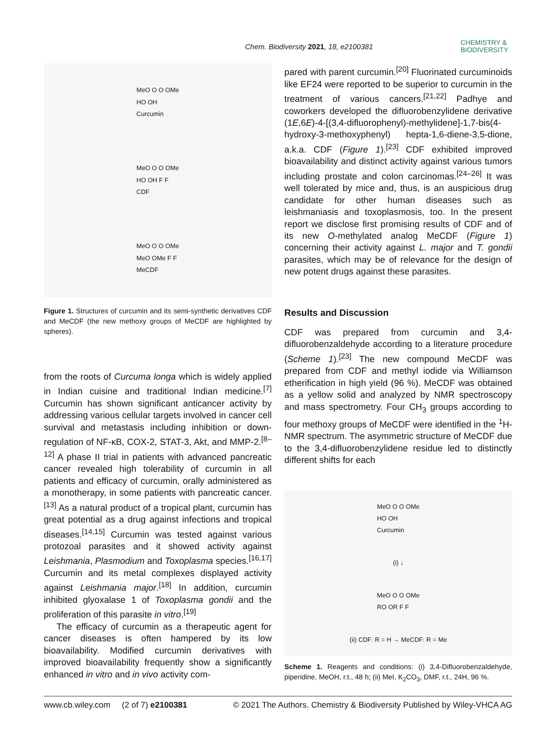Chem. Biodiversity 2021, 18, e2100381 CHEMISTRY &
BIODIVERSITY
MeO O O OMe
HO OH
Curcumin
MeO O O OMe
HO OH F F
CDF
MeO O O OMe
MeO OMe F F
MeCDF
Figure 1. Structures of curcumin and its semi-synthetic derivatives CDF and MeCDF (the new methoxy groups of MeCDF are highlighted by spheres).
from the roots of Curcuma longa which is widely applied in Indian cuisine and traditional Indian medicine.<sup>[7]</sup> Curcumin has shown significant anticancer activity by addressing various cellular targets involved in cancer cell survival and metastasis including inhibition or down-regulation of NF-κB, COX-2, STAT-3, Akt, and MMP-2.<sup>[8–12]</sup> A phase II trial in patients with advanced pancreatic cancer revealed high tolerability of curcumin in all patients and efficacy of curcumin, orally administered as a monotherapy, in some patients with pancreatic cancer.<sup>[13]</sup> As a natural product of a tropical plant, curcumin has great potential as a drug against infections and tropical diseases.<sup>[14,15]</sup> Curcumin was tested against various protozoal parasites and it showed activity against Leishmania, Plasmodium and Toxoplasma species.<sup>[16,17]</sup> Curcumin and its metal complexes displayed activity against Leishmania major.<sup>[18]</sup> In addition, curcumin inhibited glyoxalase 1 of Toxoplasma gondii and the proliferation of this parasite in vitro.<sup>[19]</sup>
The efficacy of curcumin as a therapeutic agent for cancer diseases is often hampered by its low bioavailability. Modified curcumin derivatives with improved bioavailability frequently show a significantly enhanced in vitro and in vivo activity com-
pared with parent curcumin.<sup>[20]</sup> Fluorinated curcuminoids like EF24 were reported to be superior to curcumin in the treatment of various cancers.<sup>[21,22]</sup> Padhye and coworkers developed the difluorobenzylidene derivative (1E,6E)-4-[(3,4-difluorophenyl)-methylidene]-1,7-bis(4-hydroxy-3-methoxyphenyl) hepta-1,6-diene-3,5-dione, a.k.a. CDF (Figure 1).<sup>[23]</sup> CDF exhibited improved bioavailability and distinct activity against various tumors including prostate and colon carcinomas.<sup>[24–26]</sup> It was well tolerated by mice and, thus, is an auspicious drug candidate for other human diseases such as leishmaniasis and toxoplasmosis, too. In the present report we disclose first promising results of CDF and of its new O-methylated analog MeCDF (Figure 1) concerning their activity against L. major and T. gondii parasites, which may be of relevance for the design of new potent drugs against these parasites.
Results and Discussion
CDF was prepared from curcumin and 3,4-difluorobenzaldehyde according to a literature procedure (Scheme 1).<sup>[23]</sup> The new compound MeCDF was prepared from CDF and methyl iodide via Williamson etherification in high yield (96 %). MeCDF was obtained as a yellow solid and analyzed by NMR spectroscopy and mass spectrometry. Four CH<sub>3</sub> groups according to four methoxy groups of MeCDF were identified in the <sup>1</sup>H-NMR spectrum. The asymmetric structure of MeCDF due to the 3,4-difluorobenzylidene residue led to distinctly different shifts for each
MeO O O OMe
HO OH
Curcumin
(i) ↓
MeO O O OMe
RO OR F F
(ii) CDF: R = H → MeCDF: R = Me
Scheme 1. Reagents and conditions: (i) 3,4-Difluorobenzaldehyde, piperidine, MeOH, r.t., 48 h; (ii) MeI, K<sub>2</sub>CO<sub>3</sub>, DMF, r.t., 24H, 96 %.
www.cb.wiley.com (2 of 7) e2100381 © 2021 The Authors. Chemistry & Biodiversity Published by Wiley-VHCA AG